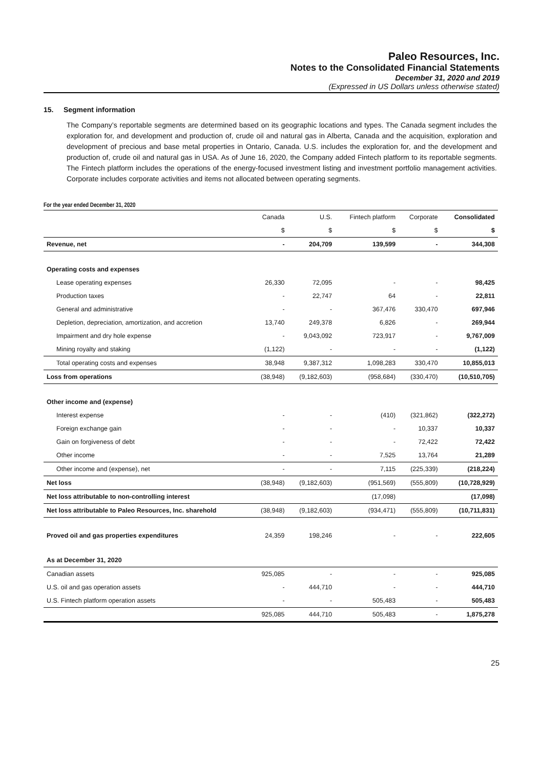Paleo Resources, Inc.
Notes to the Consolidated Financial Statements
December 31, 2020 and 2019
(Expressed in US Dollars unless otherwise stated)
15. Segment information
The Company’s reportable segments are determined based on its geographic locations and types. The Canada segment includes the exploration for, and development and production of, crude oil and natural gas in Alberta, Canada and the acquisition, exploration and development of precious and base metal properties in Ontario, Canada. U.S. includes the exploration for, and the development and production of, crude oil and natural gas in USA. As of June 16, 2020, the Company added Fintech platform to its reportable segments. The Fintech platform includes the operations of the energy-focused investment listing and investment portfolio management activities. Corporate includes corporate activities and items not allocated between operating segments.
For the year ended December 31, 2020
| | Canada | U.S. | Fintech platform | Corporate | Consolidated |
| --- | --- | --- | --- | --- | --- |
| | $ | $ | $ | $ | $ |
| Revenue, net | - | 204,709 | 139,599 | - | 344,308 |
| Operating costs and expenses | | | | | |
| Lease operating expenses | 26,330 | 72,095 | - | - | 98,425 |
| Production taxes | - | 22,747 | 64 | - | 22,811 |
| General and administrative | - | - | 367,476 | 330,470 | 697,946 |
| Depletion, depreciation, amortization, and accretion | 13,740 | 249,378 | 6,826 | - | 269,944 |
| Impairment and dry hole expense | - | 9,043,092 | 723,917 | - | 9,767,009 |
| Mining royalty and staking | (1,122) | - | - | - | (1,122) |
| Total operating costs and expenses | 38,948 | 9,387,312 | 1,098,283 | 330,470 | 10,855,013 |
| Loss from operations | (38,948) | (9,182,603) | (958,684) | (330,470) | (10,510,705) |
| Other income and (expense) | | | | | |
| Interest expense | - | - | (410) | (321,862) | (322,272) |
| Foreign exchange gain | - | - | - | 10,337 | 10,337 |
| Gain on forgiveness of debt | - | - | - | 72,422 | 72,422 |
| Other income | - | - | 7,525 | 13,764 | 21,289 |
| Other income and (expense), net | - | - | 7,115 | (225,339) | (218,224) |
| Net loss | (38,948) | (9,182,603) | (951,569) | (555,809) | (10,728,929) |
| Net loss attributable to non-controlling interest | | | (17,098) | | (17,098) |
| Net loss attributable to Paleo Resources, Inc. sharehold | (38,948) | (9,182,603) | (934,471) | (555,809) | (10,711,831) |
| Proved oil and gas properties expenditures | 24,359 | 198,246 | - | - | 222,605 |
| As at December 31, 2020 | | | | | |
| Canadian assets | 925,085 | - | - | - | 925,085 |
| U.S. oil and gas operation assets | - | 444,710 | - | - | 444,710 |
| U.S. Fintech platform operation assets | - | - | 505,483 | - | 505,483 |
| | 925,085 | 444,710 | 505,483 | - | 1,875,278 |
25